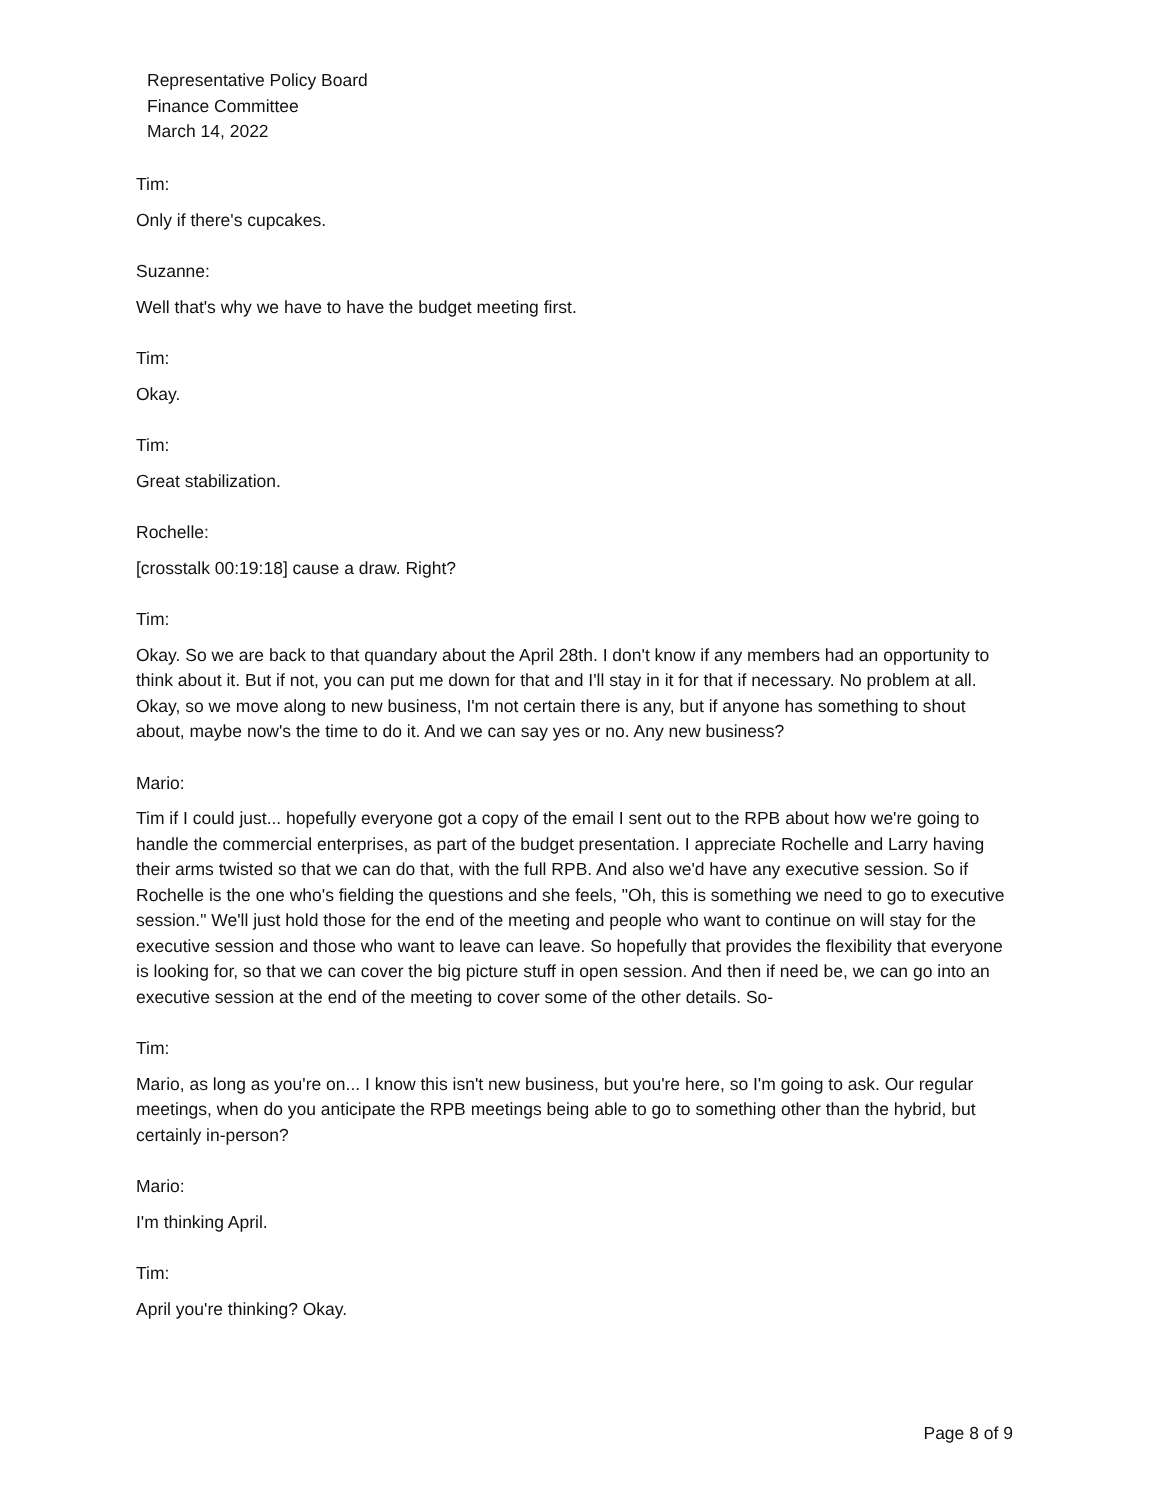Representative Policy Board
Finance Committee
March 14, 2022
Tim:
Only if there's cupcakes.
Suzanne:
Well that's why we have to have the budget meeting first.
Tim:
Okay.
Tim:
Great stabilization.
Rochelle:
[crosstalk 00:19:18] cause a draw. Right?
Tim:
Okay. So we are back to that quandary about the April 28th. I don't know if any members had an opportunity to think about it. But if not, you can put me down for that and I'll stay in it for that if necessary. No problem at all. Okay, so we move along to new business, I'm not certain there is any, but if anyone has something to shout about, maybe now's the time to do it. And we can say yes or no. Any new business?
Mario:
Tim if I could just... hopefully everyone got a copy of the email I sent out to the RPB about how we're going to handle the commercial enterprises, as part of the budget presentation. I appreciate Rochelle and Larry having their arms twisted so that we can do that, with the full RPB. And also we'd have any executive session. So if Rochelle is the one who's fielding the questions and she feels, "Oh, this is something we need to go to executive session." We'll just hold those for the end of the meeting and people who want to continue on will stay for the executive session and those who want to leave can leave. So hopefully that provides the flexibility that everyone is looking for, so that we can cover the big picture stuff in open session. And then if need be, we can go into an executive session at the end of the meeting to cover some of the other details. So-
Tim:
Mario, as long as you're on... I know this isn't new business, but you're here, so I'm going to ask. Our regular meetings, when do you anticipate the RPB meetings being able to go to something other than the hybrid, but certainly in-person?
Mario:
I'm thinking April.
Tim:
April you're thinking? Okay.
Page 8 of 9